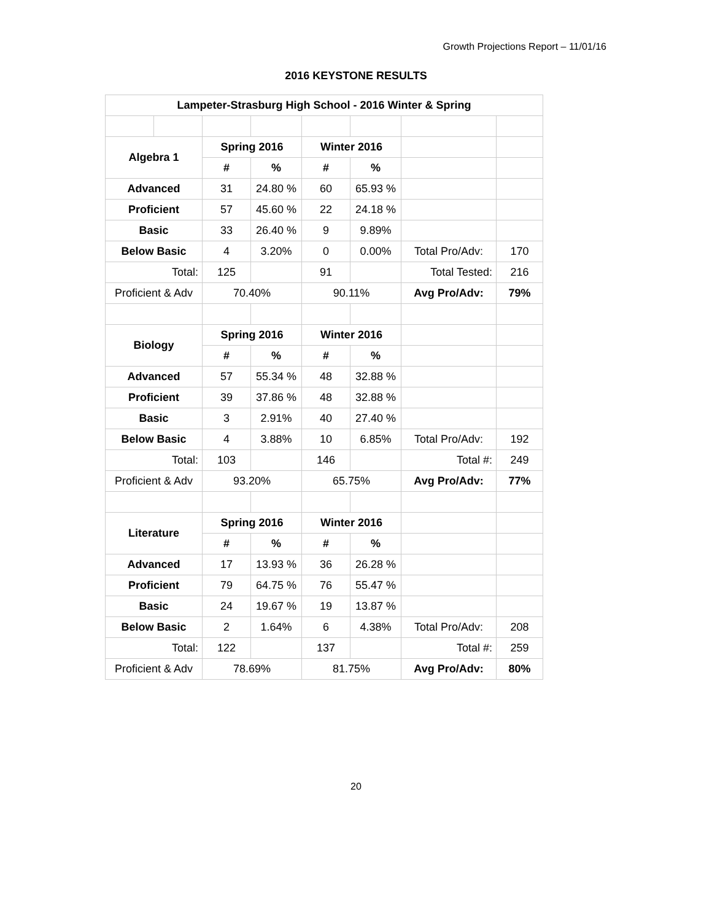Growth Projections Report – 11/01/16
2016 KEYSTONE RESULTS
| Lampeter-Strasburg High School - 2016 Winter & Spring | | | | | | | |
| --- | --- | --- | --- | --- | --- | --- | --- |
| Algebra 1 | | Spring 2016 | | Winter 2016 | | | |
| | | # | % | # | % | | |
| Advanced | | 31 | 24.80 % | 60 | 65.93 % | | |
| Proficient | | 57 | 45.60 % | 22 | 24.18 % | | |
| Basic | | 33 | 26.40 % | 9 | 9.89% | | |
| Below Basic | | 4 | 3.20% | 0 | 0.00% | Total Pro/Adv: | 170 |
| Total: | | 125 | | 91 | | Total Tested: | 216 |
| Proficient & Adv | | 70.40% | | 90.11% | | Avg Pro/Adv: | 79% |
| Biology | | Spring 2016 | | Winter 2016 | | | |
| | | # | % | # | % | | |
| Advanced | | 57 | 55.34 % | 48 | 32.88 % | | |
| Proficient | | 39 | 37.86 % | 48 | 32.88 % | | |
| Basic | | 3 | 2.91% | 40 | 27.40 % | | |
| Below Basic | | 4 | 3.88% | 10 | 6.85% | Total Pro/Adv: | 192 |
| Total: | | 103 | | 146 | | Total #: | 249 |
| Proficient & Adv | | 93.20% | | 65.75% | | Avg Pro/Adv: | 77% |
| Literature | | Spring 2016 | | Winter 2016 | | | |
| | | # | % | # | % | | |
| Advanced | | 17 | 13.93 % | 36 | 26.28 % | | |
| Proficient | | 79 | 64.75 % | 76 | 55.47 % | | |
| Basic | | 24 | 19.67 % | 19 | 13.87 % | | |
| Below Basic | | 2 | 1.64% | 6 | 4.38% | Total Pro/Adv: | 208 |
| Total: | | 122 | | 137 | | Total #: | 259 |
| Proficient & Adv | | 78.69% | | 81.75% | | Avg Pro/Adv: | 80% |
20